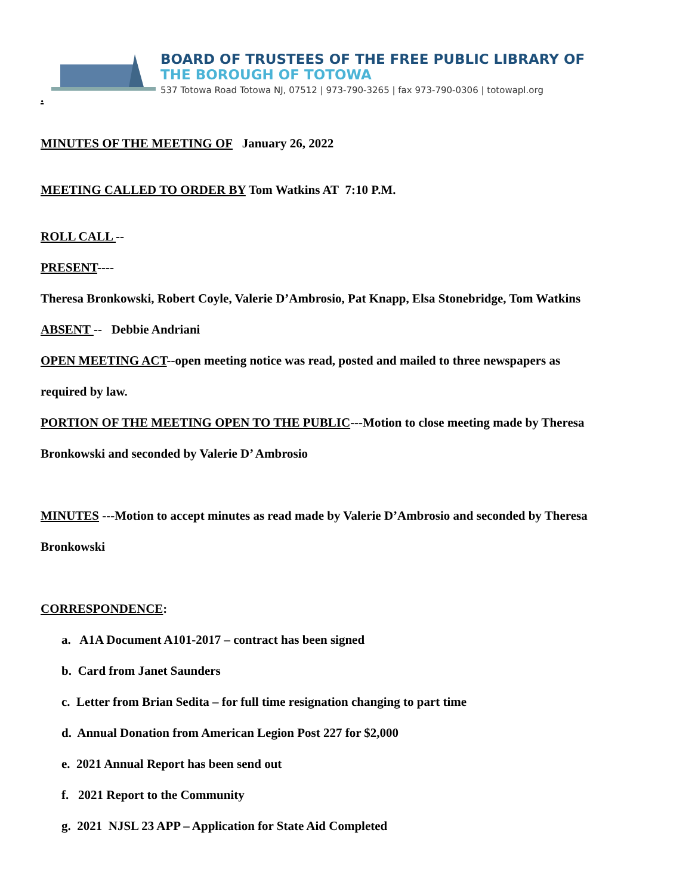BOARD OF TRUSTEES OF THE FREE PUBLIC LIBRARY OF
THE BOROUGH OF TOTOWA
537 Totowa Road Totowa NJ, 07512 | 973-790-3265 | fax 973-790-0306 | totowapl.org
.
MINUTES OF THE MEETING OF January 26, 2022
MEETING CALLED TO ORDER BY Tom Watkins AT 7:10 P.M.
ROLL CALL --
PRESENT----
Theresa Bronkowski, Robert Coyle, Valerie D’Ambrosio, Pat Knapp, Elsa Stonebridge, Tom Watkins
ABSENT -- Debbie Andriani
OPEN MEETING ACT--open meeting notice was read, posted and mailed to three newspapers as
required by law.
PORTION OF THE MEETING OPEN TO THE PUBLIC---Motion to close meeting made by Theresa
Bronkowski and seconded by Valerie D’ Ambrosio
MINUTES ---Motion to accept minutes as read made by Valerie D’Ambrosio and seconded by Theresa
Bronkowski
CORRESPONDENCE:
a. A1A Document A101-2017 – contract has been signed
b. Card from Janet Saunders
c. Letter from Brian Sedita – for full time resignation changing to part time
d. Annual Donation from American Legion Post 227 for $2,000
e. 2021 Annual Report has been send out
f. 2021 Report to the Community
g. 2021 NJSL 23 APP – Application for State Aid Completed